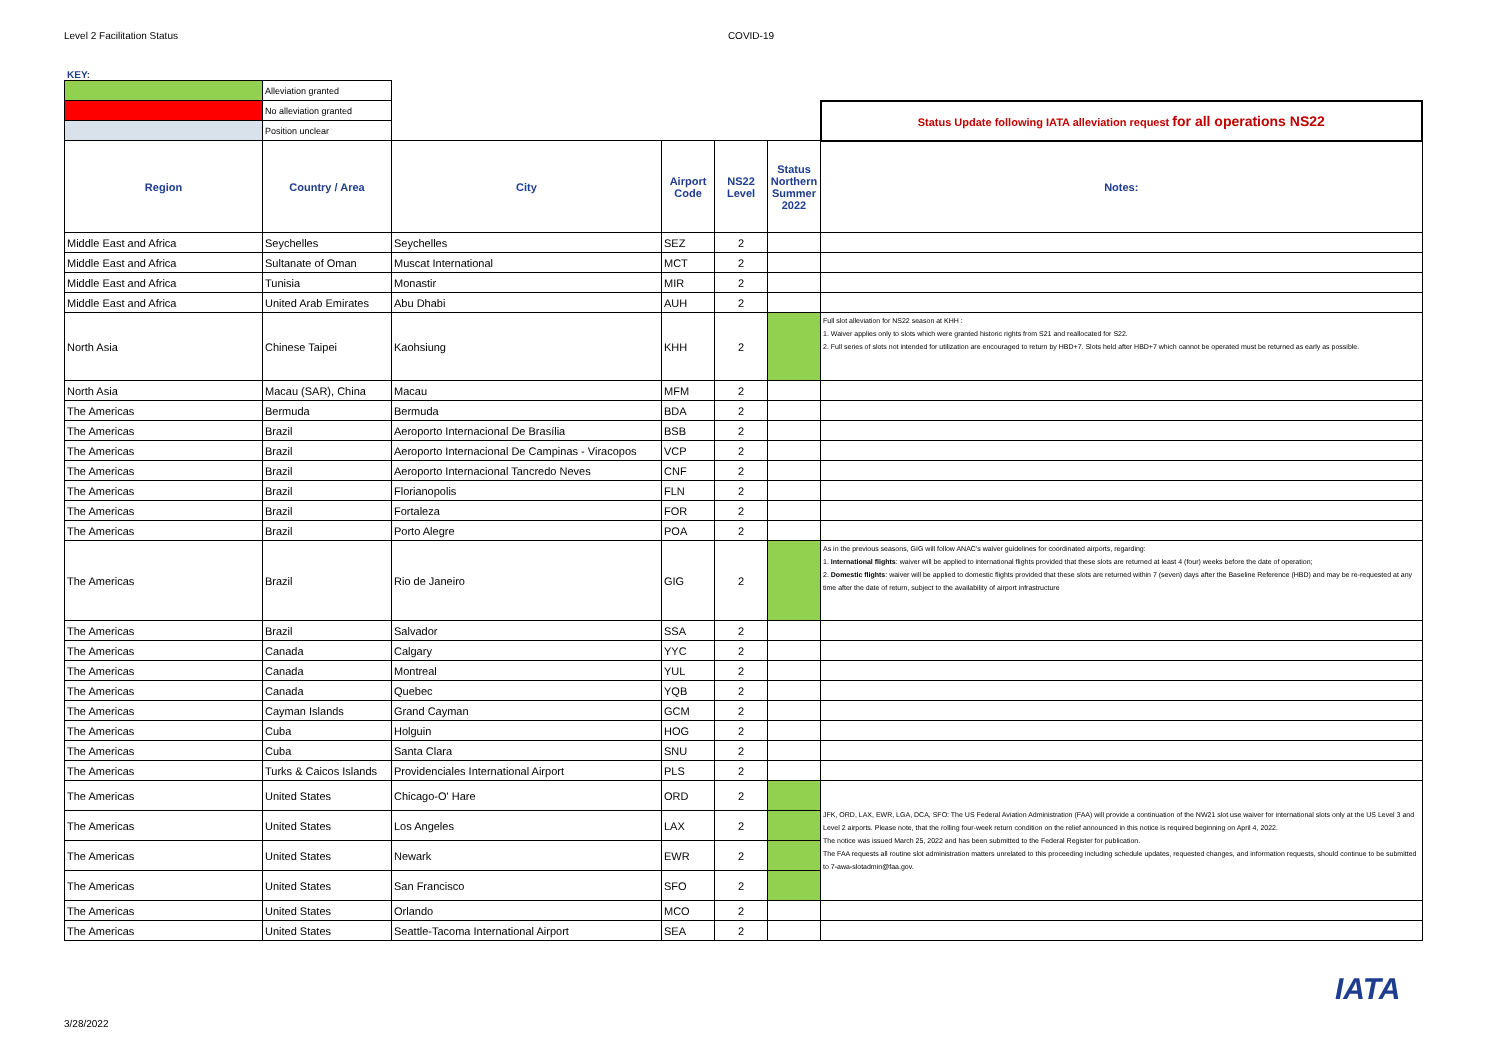Level 2 Facilitation Status COVID-19
KEY:
| | Alleviation granted | | | | | |
| | No alleviation granted | | | | | Status Update following IATA alleviation request for all operations NS22 |
| | Position unclear | | | | | |
| Region | Country / Area | City | Airport Code | NS22 Level | Status Northern Summer 2022 | Notes: |
| Middle East and Africa | Seychelles | Seychelles | SEZ | 2 | | |
| Middle East and Africa | Sultanate of Oman | Muscat International | MCT | 2 | | |
| Middle East and Africa | Tunisia | Monastir | MIR | 2 | | |
| Middle East and Africa | United Arab Emirates | Abu Dhabi | AUH | 2 | | |
| North Asia | Chinese Taipei | Kaohsiung | KHH | 2 | | Full slot alleviation for NS22 season at KHH : 1. Waiver applies only to slots which were granted historic rights from S21 and reallocated for S22. 2. Full series of slots not intended for utilization are encouraged to return by HBD+7. Slots held after HBD+7 which cannot be operated must be returned as early as possible. |
| North Asia | Macau (SAR), China | Macau | MFM | 2 | | |
| The Americas | Bermuda | Bermuda | BDA | 2 | | |
| The Americas | Brazil | Aeroporto Internacional De Brasília | BSB | 2 | | |
| The Americas | Brazil | Aeroporto Internacional De Campinas - Viracopos | VCP | 2 | | |
| The Americas | Brazil | Aeroporto Internacional Tancredo Neves | CNF | 2 | | |
| The Americas | Brazil | Florianopolis | FLN | 2 | | |
| The Americas | Brazil | Fortaleza | FOR | 2 | | |
| The Americas | Brazil | Porto Alegre | POA | 2 | | |
| The Americas | Brazil | Rio de Janeiro | GIG | 2 | | As in the previous seasons, GIG will follow ANAC's waiver guidelines for coordinated airports, regarding: 1. International flights : waiver will be applied to international flights provided that these slots are returned at least 4 (four) weeks before the date of operation; 2. Domestic flights : waiver will be applied to domestic flights provided that these slots are returned within 7 (seven) days after the Baseline Reference (HBD) and may be re-requested at any time after the date of return, subject to the availability of airport infrastructure |
| The Americas | Brazil | Salvador | SSA | 2 | | |
| The Americas | Canada | Calgary | YYC | 2 | | |
| The Americas | Canada | Montreal | YUL | 2 | | |
| The Americas | Canada | Quebec | YQB | 2 | | |
| The Americas | Cayman Islands | Grand Cayman | GCM | 2 | | |
| The Americas | Cuba | Holguin | HOG | 2 | | |
| The Americas | Cuba | Santa Clara | SNU | 2 | | |
| The Americas | Turks & Caicos Islands | Providenciales International Airport | PLS | 2 | | |
| The Americas | United States | Chicago-O' Hare | ORD | 2 | | JFK, ORD, LAX, EWR, LGA, DCA, SFO: The US Federal Aviation Administration (FAA) will provide a continuation of the NW21 slot use waiver for international slots only at the US Level 3 and Level 2 airports. Please note, that the rolling four-week return condition on the relief announced in this notice is required beginning on April 4, 2022. The notice was issued March 25, 2022 and has been submitted to the Federal Register for publication. The FAA requests all routine slot administration matters unrelated to this proceeding including schedule updates, requested changes, and information requests, should continue to be submitted to 7-awa-slotadmin@faa.gov. |
| The Americas | United States | Los Angeles | LAX | 2 | | |
| The Americas | United States | Newark | EWR | 2 | | |
| The Americas | United States | San Francisco | SFO | 2 | | |
| The Americas | United States | Orlando | MCO | 2 | | |
| The Americas | United States | Seattle-Tacoma International Airport | SEA | 2 | | |
3/28/2022
IATA